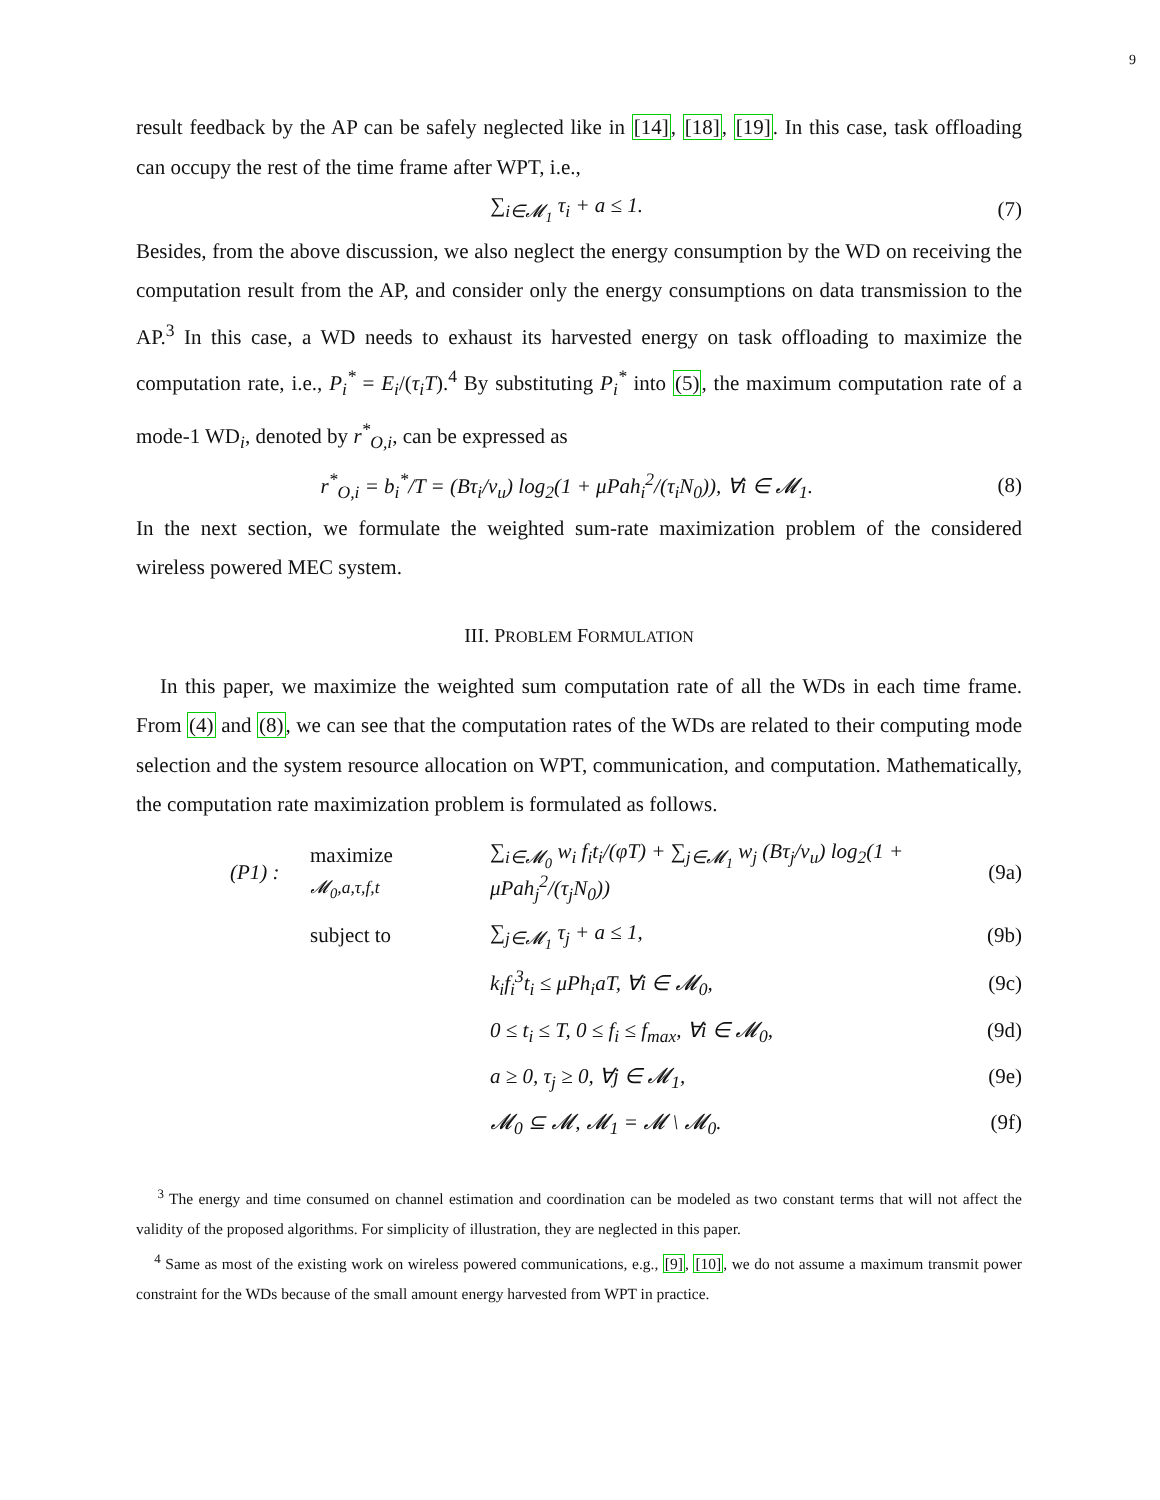9
result feedback by the AP can be safely neglected like in [14], [18], [19]. In this case, task offloading can occupy the rest of the time frame after WPT, i.e.,
∑<sub>i∈𝓜<sub>1</sub></sub> τ<sub>i</sub> + a ≤ 1. (7)
Besides, from the above discussion, we also neglect the energy consumption by the WD on receiving the computation result from the AP, and consider only the energy consumptions on data transmission to the AP.<sup>3</sup> In this case, a WD needs to exhaust its harvested energy on task offloading to maximize the computation rate, i.e., P<sub>i</sub><sup>*</sup> = E<sub>i</sub>/(τ<sub>i</sub>T).<sup>4</sup> By substituting P<sub>i</sub><sup>*</sup> into (5), the maximum computation rate of a mode-1 WD<sub>i</sub>, denoted by r<sup>*</sup><sub>O,i</sub>, can be expressed as
r<sup>*</sup><sub>O,i</sub> = b<sub>i</sub><sup>*</sup>/T = (Bτ<sub>i</sub>/v<sub>u</sub>) log<sub>2</sub>(1 + μPah<sub>i</sub><sup>2</sup>/(τ<sub>i</sub>N<sub>0</sub>)), ∀i ∈ 𝓜<sub>1</sub>. (8)
In the next section, we formulate the weighted sum-rate maximization problem of the considered wireless powered MEC system.
III. PROBLEM FORMULATION
In this paper, we maximize the weighted sum computation rate of all the WDs in each time frame. From (4) and (8), we can see that the computation rates of the WDs are related to their computing mode selection and the system resource allocation on WPT, communication, and computation. Mathematically, the computation rate maximization problem is formulated as follows.
(P1) : maximize
<sub>𝓜<sub>0</sub>,a,τ,f,t</sub> ∑<sub>i∈𝓜<sub>0</sub></sub> w<sub>i</sub> f<sub>i</sub>t<sub>i</sub>/(φT) + ∑<sub>j∈𝓜<sub>1</sub></sub> w<sub>j</sub> (Bτ<sub>j</sub>/v<sub>u</sub>) log<sub>2</sub>(1 + μPah<sub>j</sub><sup>2</sup>/(τ<sub>j</sub>N<sub>0</sub>)) (9a)
subject to ∑<sub>j∈𝓜<sub>1</sub></sub> τ<sub>j</sub> + a ≤ 1, (9b)
k<sub>i</sub>f<sub>i</sub><sup>3</sup>t<sub>i</sub> ≤ μPh<sub>i</sub>aT, ∀i ∈ 𝓜<sub>0</sub>, (9c)
0 ≤ t<sub>i</sub> ≤ T, 0 ≤ f<sub>i</sub> ≤ f<sub>max</sub>, ∀i ∈ 𝓜<sub>0</sub>, (9d)
a ≥ 0, τ<sub>j</sub> ≥ 0, ∀j ∈ 𝓜<sub>1</sub>, (9e)
𝓜<sub>0</sub> ⊆ 𝓜, 𝓜<sub>1</sub> = 𝓜 \ 𝓜<sub>0</sub>. (9f)
<sup>3</sup> The energy and time consumed on channel estimation and coordination can be modeled as two constant terms that will not affect the validity of the proposed algorithms. For simplicity of illustration, they are neglected in this paper.
<sup>4</sup> Same as most of the existing work on wireless powered communications, e.g., [9], [10], we do not assume a maximum transmit power constraint for the WDs because of the small amount energy harvested from WPT in practice.